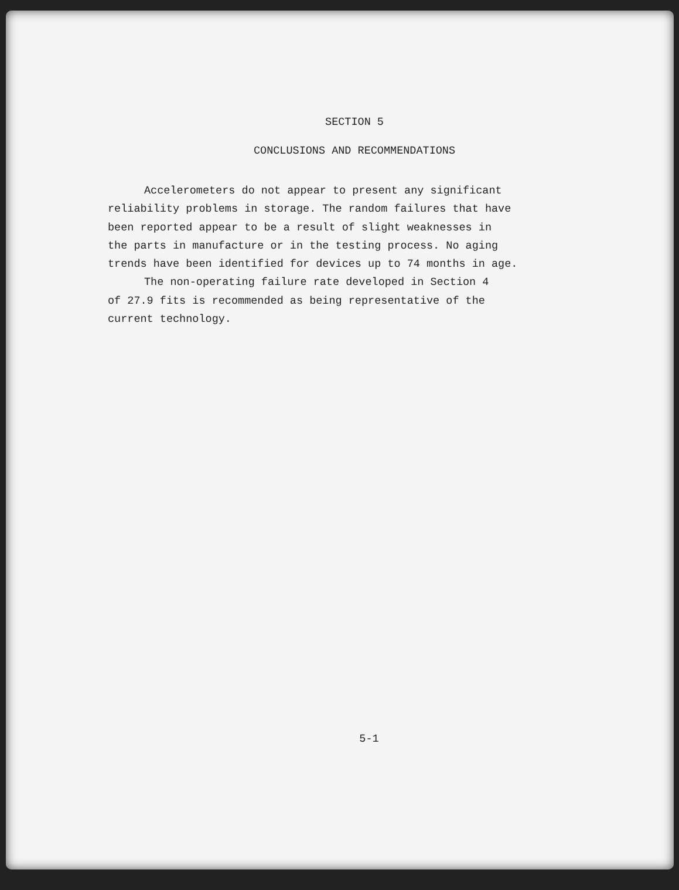SECTION 5
CONCLUSIONS AND RECOMMENDATIONS
Accelerometers do not appear to present any significant reliability problems in storage. The random failures that have been reported appear to be a result of slight weaknesses in the parts in manufacture or in the testing process. No aging trends have been identified for devices up to 74 months in age.
The non-operating failure rate developed in Section 4 of 27.9 fits is recommended as being representative of the current technology.
5-1